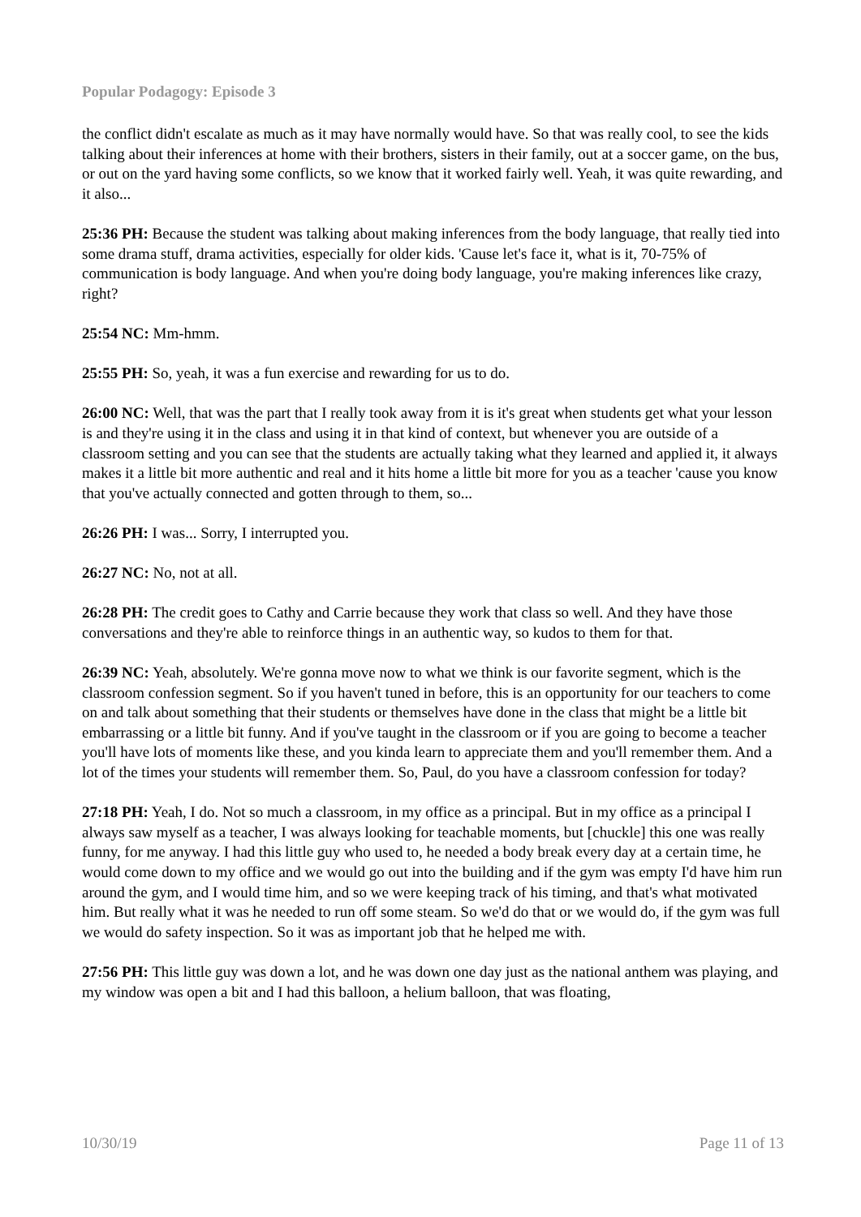Popular Podagogy: Episode 3
the conflict didn't escalate as much as it may have normally would have. So that was really cool, to see the kids talking about their inferences at home with their brothers, sisters in their family, out at a soccer game, on the bus, or out on the yard having some conflicts, so we know that it worked fairly well. Yeah, it was quite rewarding, and it also...
25:36 PH: Because the student was talking about making inferences from the body language, that really tied into some drama stuff, drama activities, especially for older kids. 'Cause let's face it, what is it, 70-75% of communication is body language. And when you're doing body language, you're making inferences like crazy, right?
25:54 NC: Mm-hmm.
25:55 PH: So, yeah, it was a fun exercise and rewarding for us to do.
26:00 NC: Well, that was the part that I really took away from it is it's great when students get what your lesson is and they're using it in the class and using it in that kind of context, but whenever you are outside of a classroom setting and you can see that the students are actually taking what they learned and applied it, it always makes it a little bit more authentic and real and it hits home a little bit more for you as a teacher 'cause you know that you've actually connected and gotten through to them, so...
26:26 PH: I was... Sorry, I interrupted you.
26:27 NC: No, not at all.
26:28 PH: The credit goes to Cathy and Carrie because they work that class so well. And they have those conversations and they're able to reinforce things in an authentic way, so kudos to them for that.
26:39 NC: Yeah, absolutely. We're gonna move now to what we think is our favorite segment, which is the classroom confession segment. So if you haven't tuned in before, this is an opportunity for our teachers to come on and talk about something that their students or themselves have done in the class that might be a little bit embarrassing or a little bit funny. And if you've taught in the classroom or if you are going to become a teacher you'll have lots of moments like these, and you kinda learn to appreciate them and you'll remember them. And a lot of the times your students will remember them. So, Paul, do you have a classroom confession for today?
27:18 PH: Yeah, I do. Not so much a classroom, in my office as a principal. But in my office as a principal I always saw myself as a teacher, I was always looking for teachable moments, but [chuckle] this one was really funny, for me anyway. I had this little guy who used to, he needed a body break every day at a certain time, he would come down to my office and we would go out into the building and if the gym was empty I'd have him run around the gym, and I would time him, and so we were keeping track of his timing, and that's what motivated him. But really what it was he needed to run off some steam. So we'd do that or we would do, if the gym was full we would do safety inspection. So it was as important job that he helped me with.
27:56 PH: This little guy was down a lot, and he was down one day just as the national anthem was playing, and my window was open a bit and I had this balloon, a helium balloon, that was floating,
10/30/19 Page 11 of 13